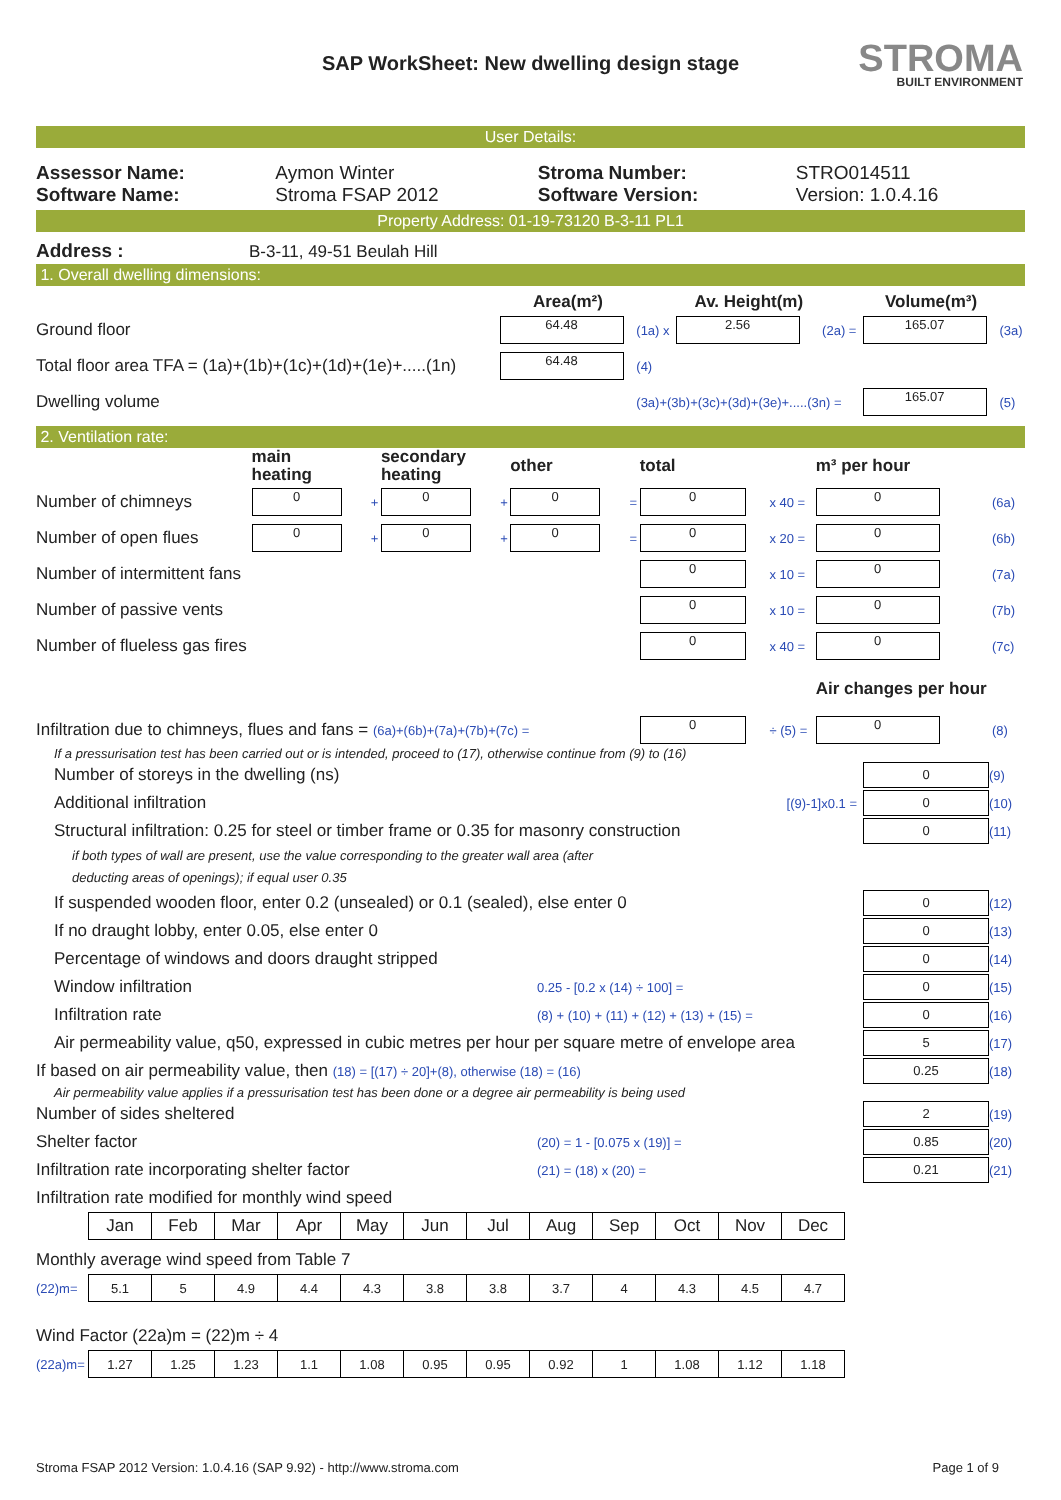SAP WorkSheet: New dwelling design stage
STROMA
BUILT ENVIRONMENT
User Details:
| Assessor Name: | Aymon Winter | Stroma Number: | STRO014511 |
| Software Name: | Stroma FSAP 2012 | Software Version: | Version: 1.0.4.16 |
Property Address: 01-19-73120 B-3-11 PL1
Address : B-3-11, 49-51 Beulah Hill
1. Overall dwelling dimensions:
| | Area(m²) | | Av. Height(m) | | Volume(m³) | |
| Ground floor | 64.48 | (1a) x | 2.56 | (2a) = | 165.07 | (3a) |
| Total floor area TFA = (1a)+(1b)+(1c)+(1d)+(1e)+.....(1n) | 64.48 | (4) | | | | |
| Dwelling volume | | (3a)+(3b)+(3c)+(3d)+(3e)+.....(3n) = | | | 165.07 | (5) |
2. Ventilation rate:
| | main heating | | secondary heating | | other | | total | | m³ per hour | |
| Number of chimneys | 0 | + | 0 | + | 0 | = | 0 | x 40 = | 0 | (6a) |
| Number of open flues | 0 | + | 0 | + | 0 | = | 0 | x 20 = | 0 | (6b) |
| Number of intermittent fans | | | | | | | 0 | x 10 = | 0 | (7a) |
| Number of passive vents | | | | | | | 0 | x 10 = | 0 | (7b) |
| Number of flueless gas fires | | | | | | | 0 | x 40 = | 0 | (7c) |
| | | | | | | | | | Air changes per hour | |
| Infiltration due to chimneys, flues and fans = (6a)+(6b)+(7a)+(7b)+(7c) = | | | | | | | 0 | ÷ (5) = | 0 | (8) |
If a pressurisation test has been carried out or is intended, proceed to (17), otherwise continue from (9) to (16)
Number of storeys in the dwelling (ns)
0
(9)
Additional infiltration [(9)-1]x0.1 =
0
(10)
Structural infiltration: 0.25 for steel or timber frame or 0.35 for masonry construction
0
(11)
if both types of wall are present, use the value corresponding to the greater wall area (after
deducting areas of openings); if equal user 0.35
If suspended wooden floor, enter 0.2 (unsealed) or 0.1 (sealed), else enter 0
0
(12)
If no draught lobby, enter 0.05, else enter 0
0
(13)
Percentage of windows and doors draught stripped
0
(14)
Window infiltration 0.25 - [0.2 x (14) ÷ 100] =
0
(15)
Infiltration rate (8) + (10) + (11) + (12) + (13) + (15) =
0
(16)
Air permeability value, q50, expressed in cubic metres per hour per square metre of envelope area
5
(17)
If based on air permeability value, then (18) = [(17) ÷ 20]+(8), otherwise (18) = (16)
0.25
(18)
Air permeability value applies if a pressurisation test has been done or a degree air permeability is being used
Number of sides sheltered
2
(19)
Shelter factor (20) = 1 - [0.075 x (19)] =
0.85
(20)
Infiltration rate incorporating shelter factor (21) = (18) x (20) =
0.21
(21)
Infiltration rate modified for monthly wind speed
| Jan | Feb | Mar | Apr | May | Jun | Jul | Aug | Sep | Oct | Nov | Dec |
Monthly average wind speed from Table 7
(22)m=
| 5.1 | 5 | 4.9 | 4.4 | 4.3 | 3.8 | 3.8 | 3.7 | 4 | 4.3 | 4.5 | 4.7 |
Wind Factor (22a)m = (22)m ÷ 4
(22a)m=
| 1.27 | 1.25 | 1.23 | 1.1 | 1.08 | 0.95 | 0.95 | 0.92 | 1 | 1.08 | 1.12 | 1.18 |
Stroma FSAP 2012 Version: 1.0.4.16 (SAP 9.92) - http://www.stroma.com Page 1 of 9